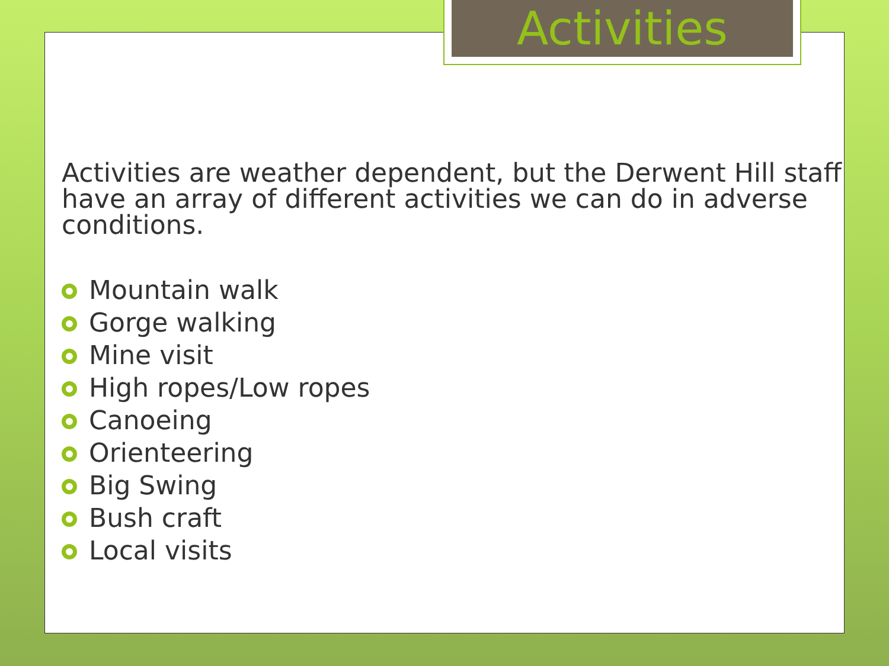Activities
Activities are weather dependent, but the Derwent Hill staff have an array of different activities we can do in adverse conditions.
Mountain walk
Gorge walking
Mine visit
High ropes/Low ropes
Canoeing
Orienteering
Big Swing
Bush craft
Local visits